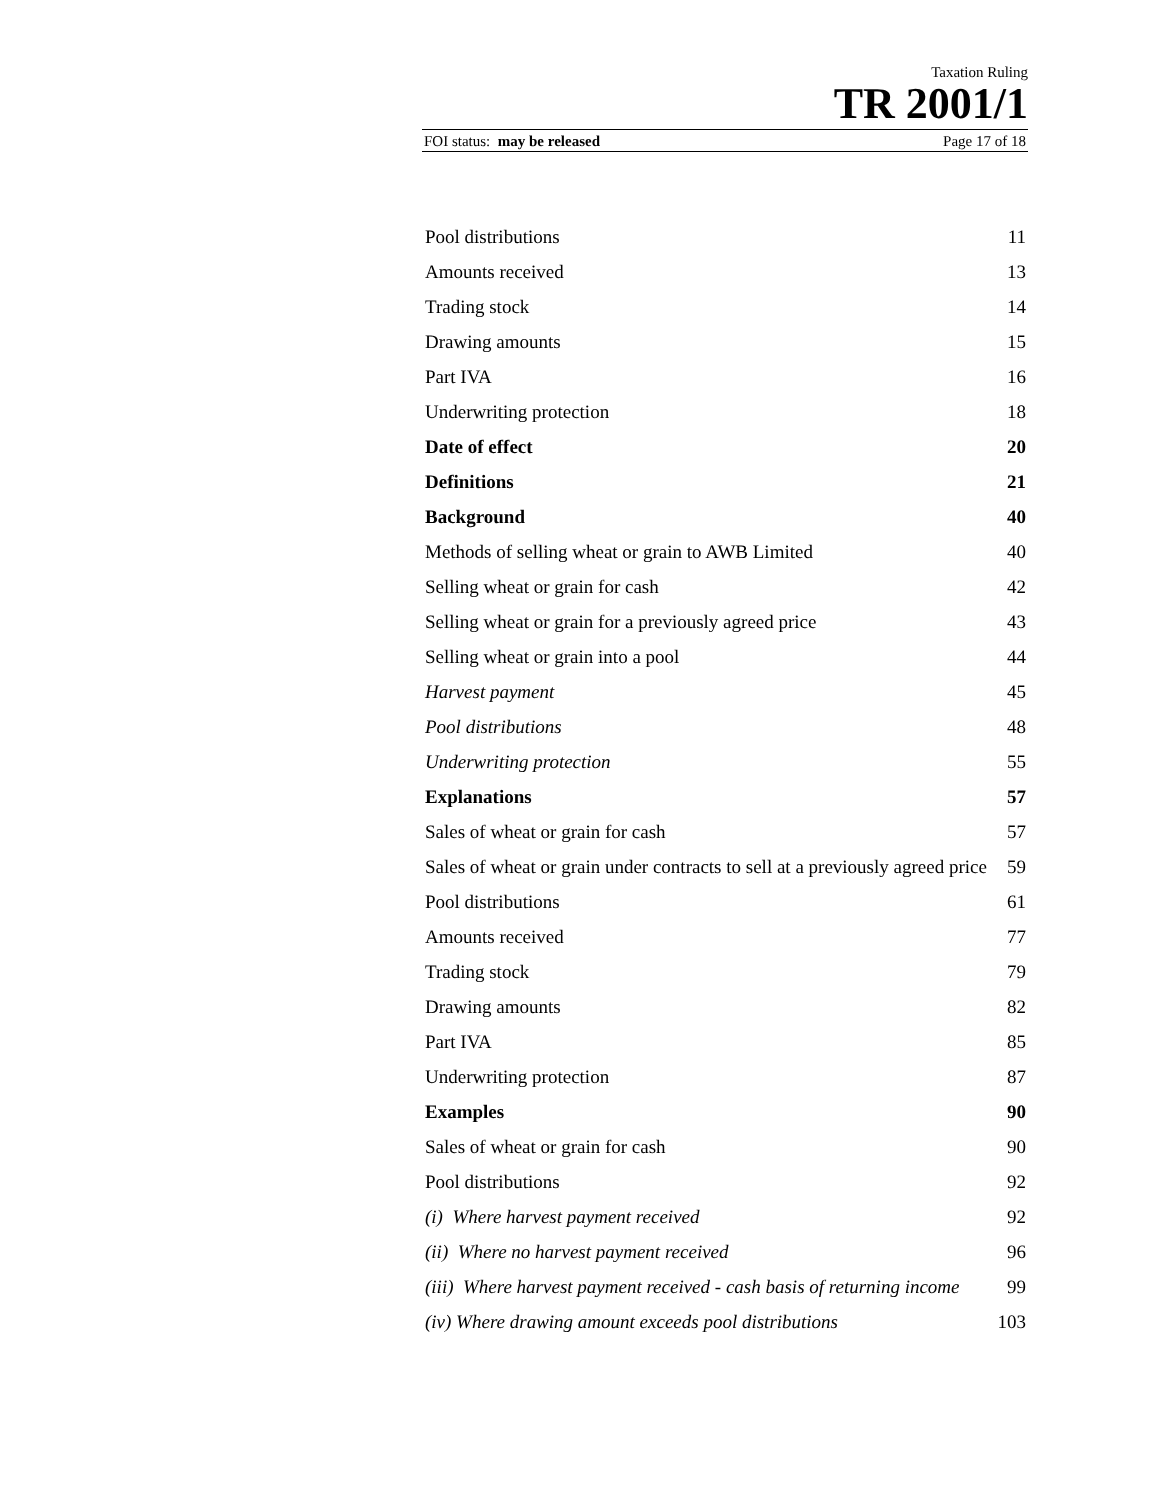Taxation Ruling
TR 2001/1
FOI status: may be released Page 17 of 18
Pool distributions 11
Amounts received 13
Trading stock 14
Drawing amounts 15
Part IVA 16
Underwriting protection 18
Date of effect 20
Definitions 21
Background 40
Methods of selling wheat or grain to AWB Limited 40
Selling wheat or grain for cash 42
Selling wheat or grain for a previously agreed price 43
Selling wheat or grain into a pool 44
Harvest payment 45
Pool distributions 48
Underwriting protection 55
Explanations 57
Sales of wheat or grain for cash 57
Sales of wheat or grain under contracts to sell at a previously agreed price 59
Pool distributions 61
Amounts received 77
Trading stock 79
Drawing amounts 82
Part IVA 85
Underwriting protection 87
Examples 90
Sales of wheat or grain for cash 90
Pool distributions 92
(i) Where harvest payment received 92
(ii) Where no harvest payment received 96
(iii) Where harvest payment received - cash basis of returning income 99
(iv) Where drawing amount exceeds pool distributions 103